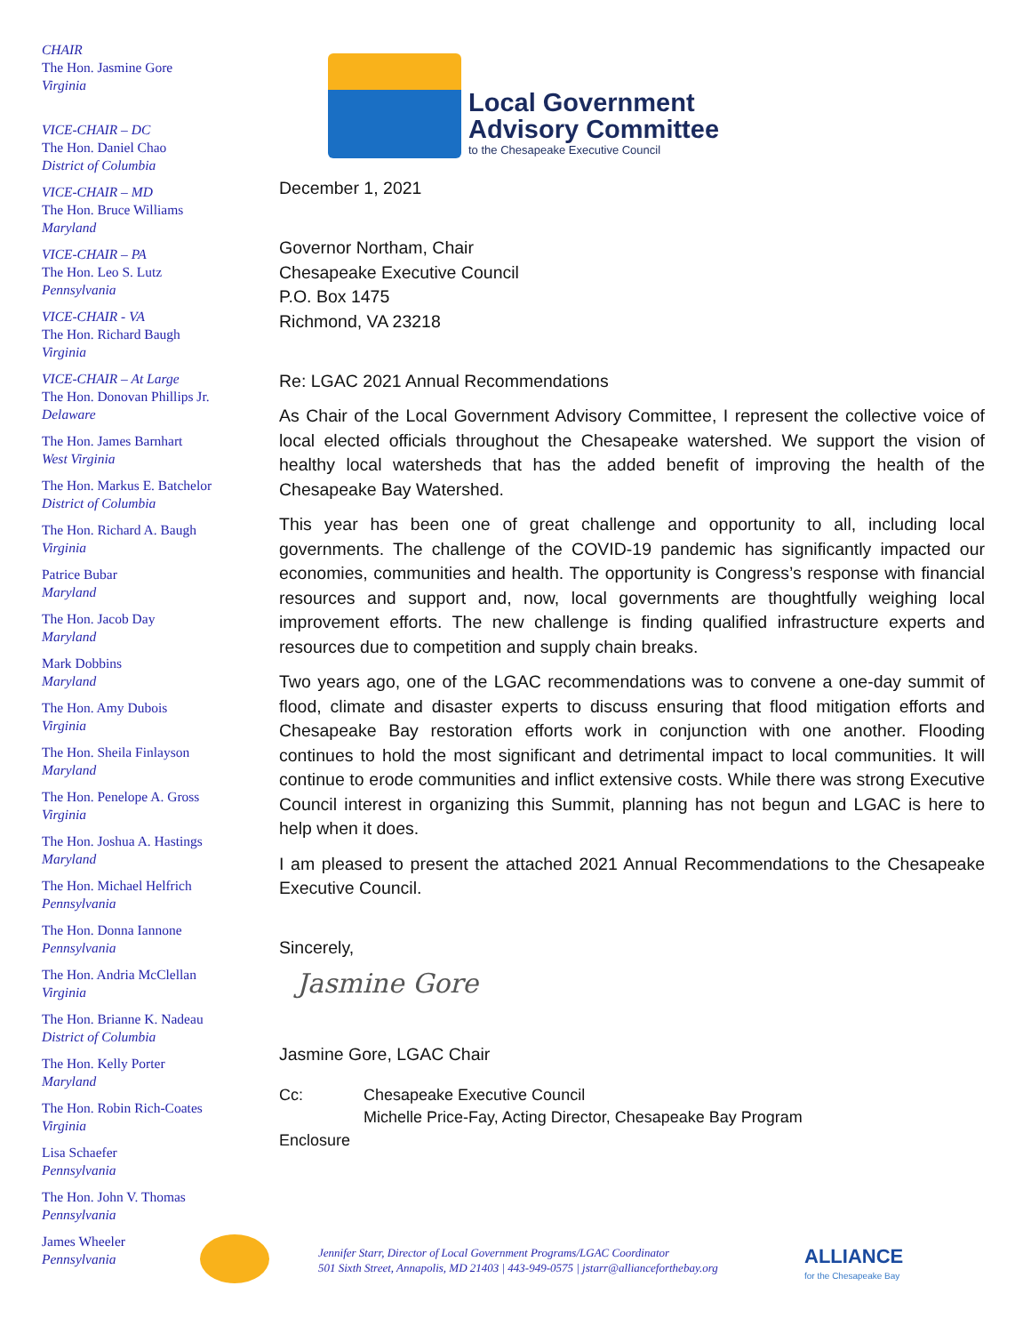CHAIR
The Hon. Jasmine Gore
Virginia
VICE-CHAIR – DC
The Hon. Daniel Chao
District of Columbia
VICE-CHAIR – MD
The Hon. Bruce Williams
Maryland
VICE-CHAIR – PA
The Hon. Leo S. Lutz
Pennsylvania
VICE-CHAIR - VA
The Hon. Richard Baugh
Virginia
VICE-CHAIR – At Large
The Hon. Donovan Phillips Jr.
Delaware
The Hon. James Barnhart
West Virginia
The Hon. Markus E. Batchelor
District of Columbia
The Hon. Richard A. Baugh
Virginia
Patrice Bubar
Maryland
The Hon. Jacob Day
Maryland
Mark Dobbins
Maryland
The Hon. Amy Dubois
Virginia
The Hon. Sheila Finlayson
Maryland
The Hon. Penelope A. Gross
Virginia
The Hon. Joshua A. Hastings
Maryland
The Hon. Michael Helfrich
Pennsylvania
The Hon. Donna Iannone
Pennsylvania
The Hon. Andria McClellan
Virginia
The Hon. Brianne K. Nadeau
District of Columbia
The Hon. Kelly Porter
Maryland
The Hon. Robin Rich-Coates
Virginia
Lisa Schaefer
Pennsylvania
The Hon. John V. Thomas
Pennsylvania
James Wheeler
Pennsylvania
Local Government
Advisory Committee
to the Chesapeake Executive Council
December 1, 2021
Governor Northam, Chair
Chesapeake Executive Council
P.O. Box 1475
Richmond, VA 23218
Re: LGAC 2021 Annual Recommendations
As Chair of the Local Government Advisory Committee, I represent the collective voice of local elected officials throughout the Chesapeake watershed. We support the vision of healthy local watersheds that has the added benefit of improving the health of the Chesapeake Bay Watershed.
This year has been one of great challenge and opportunity to all, including local governments. The challenge of the COVID-19 pandemic has significantly impacted our economies, communities and health. The opportunity is Congress’s response with financial resources and support and, now, local governments are thoughtfully weighing local improvement efforts. The new challenge is finding qualified infrastructure experts and resources due to competition and supply chain breaks.
Two years ago, one of the LGAC recommendations was to convene a one-day summit of flood, climate and disaster experts to discuss ensuring that flood mitigation efforts and Chesapeake Bay restoration efforts work in conjunction with one another. Flooding continues to hold the most significant and detrimental impact to local communities. It will continue to erode communities and inflict extensive costs. While there was strong Executive Council interest in organizing this Summit, planning has not begun and LGAC is here to help when it does.
I am pleased to present the attached 2021 Annual Recommendations to the Chesapeake Executive Council.
Sincerely,
Jasmine Gore
Jasmine Gore, LGAC Chair
Cc: Chesapeake Executive Council
Michelle Price-Fay, Acting Director, Chesapeake Bay Program
Enclosure
Jennifer Starr, Director of Local Government Programs/LGAC Coordinator
501 Sixth Street, Annapolis, MD 21403 | 443-949-0575 | jstarr@allianceforthebay.org
ALLIANCE
for the Chesapeake Bay